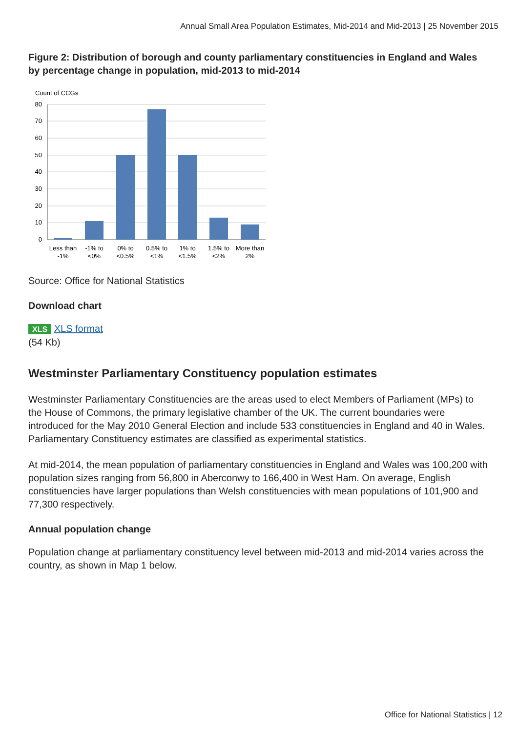Annual Small Area Population Estimates, Mid-2014 and Mid-2013 | 25 November 2015
Figure 2: Distribution of borough and county parliamentary constituencies in England and Wales by percentage change in population, mid-2013 to mid-2014
Count of CCGs
80
70
60
50
40
30
20
10
0
Less than
-1%
-1% to
<0%
0% to
<0.5%
0.5% to
<1%
1% to
<1.5%
1.5% to
<2%
More than
2%
Source: Office for National Statistics
Download chart
XLS XLS format
(54 Kb)
Westminster Parliamentary Constituency population estimates
Westminster Parliamentary Constituencies are the areas used to elect Members of Parliament (MPs) to the House of Commons, the primary legislative chamber of the UK. The current boundaries were introduced for the May 2010 General Election and include 533 constituencies in England and 40 in Wales. Parliamentary Constituency estimates are classified as experimental statistics.
At mid-2014, the mean population of parliamentary constituencies in England and Wales was 100,200 with population sizes ranging from 56,800 in Aberconwy to 166,400 in West Ham. On average, English constituencies have larger populations than Welsh constituencies with mean populations of 101,900 and 77,300 respectively.
Annual population change
Population change at parliamentary constituency level between mid-2013 and mid-2014 varies across the country, as shown in Map 1 below.
Office for National Statistics | 12